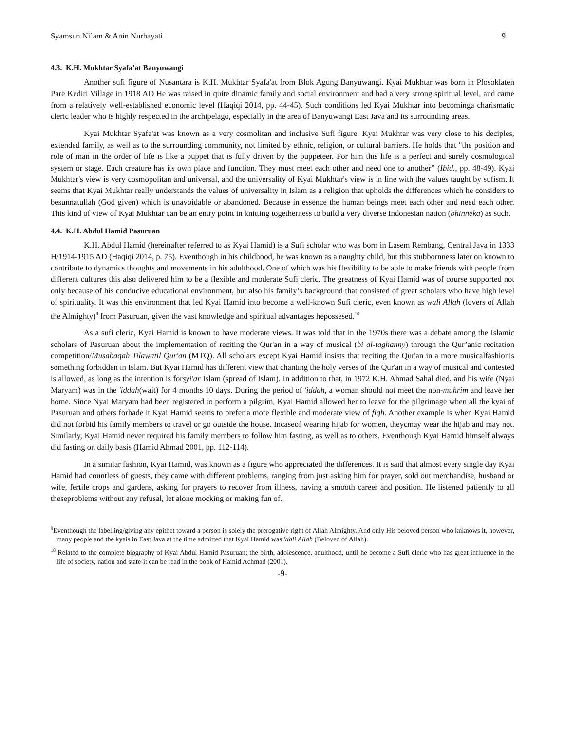Syamsun Ni’am & Anin Nurhayati 9
4.3. K.H. Mukhtar Syafa’at Banyuwangi
Another sufi figure of Nusantara is K.H. Mukhtar Syafa'at from Blok Agung Banyuwangi. Kyai Mukhtar was born in Plosoklaten Pare Kediri Village in 1918 AD He was raised in quite dinamic family and social environment and had a very strong spiritual level, and came from a relatively well-established economic level (Haqiqi 2014, pp. 44-45). Such conditions led Kyai Mukhtar into becominga charismatic cleric leader who is highly respected in the archipelago, especially in the area of Banyuwangi East Java and its surrounding areas.
Kyai Mukhtar Syafa'at was known as a very cosmolitan and inclusive Sufi figure. Kyai Mukhtar was very close to his deciples, extended family, as well as to the surrounding community, not limited by ethnic, religion, or cultural barriers. He holds that "the position and role of man in the order of life is like a puppet that is fully driven by the puppeteer. For him this life is a perfect and surely cosmological system or stage. Each creature has its own place and function. They must meet each other and need one to another” (Ibid., pp. 48-49). Kyai Mukhtar's view is very cosmopolitan and universal, and the universality of Kyai Mukhtar's view is in line with the values taught by sufism. It seems that Kyai Mukhtar really understands the values of universality in Islam as a religion that upholds the differences which he considers to besunnatullah (God given) which is unavoidable or abandoned. Because in essence the human beings meet each other and need each other. This kind of view of Kyai Mukhtar can be an entry point in knitting togetherness to build a very diverse Indonesian nation (bhinneka) as such.
4.4. K.H. Abdul Hamid Pasuruan
K.H. Abdul Hamid (hereinafter referred to as Kyai Hamid) is a Sufi scholar who was born in Lasem Rembang, Central Java in 1333 H/1914-1915 AD (Haqiqi 2014, p. 75). Eventhough in his childhood, he was known as a naughty child, but this stubbornness later on known to contribute to dynamics thoughts and movements in his adulthood. One of which was his flexibility to be able to make friends with people from different cultures this also delivered him to be a flexible and moderate Sufi cleric. The greatness of Kyai Hamid was of course supported not only because of his conducive educational environment, but also his family’s background that consisted of great scholars who have high level of spirituality. It was this environment that led Kyai Hamid into become a well-known Sufi cleric, even known as wali Allah (lovers of Allah the Almighty)<sup>9</sup> from Pasuruan, given the vast knowledge and spiritual advantages hepossesed.<sup>10</sup>
As a sufi cleric, Kyai Hamid is known to have moderate views. It was told that in the 1970s there was a debate among the Islamic scholars of Pasuruan about the implementation of reciting the Qur'an in a way of musical (bi al-taghanny) through the Qur’anic recitation competition/Musabaqah Tilawatil Qur'an (MTQ). All scholars except Kyai Hamid insists that reciting the Qur'an in a more musicalfashionis something forbidden in Islam. But Kyai Hamid has different view that chanting the holy verses of the Qur'an in a way of musical and contested is allowed, as long as the intention is forsyi'ar Islam (spread of Islam). In addition to that, in 1972 K.H. Ahmad Sahal died, and his wife (Nyai Maryam) was in the 'iddah(wait) for 4 months 10 days. During the period of 'iddah, a woman should not meet the non-muhrim and leave her home. Since Nyai Maryam had been registered to perform a pilgrim, Kyai Hamid allowed her to leave for the pilgrimage when all the kyai of Pasuruan and others forbade it.Kyai Hamid seems to prefer a more flexible and moderate view of fiqh. Another example is when Kyai Hamid did not forbid his family members to travel or go outside the house. Incaseof wearing hijab for women, theycmay wear the hijab and may not. Similarly, Kyai Hamid never required his family members to follow him fasting, as well as to others. Eventhough Kyai Hamid himself always did fasting on daily basis (Hamid Ahmad 2001, pp. 112-114).
In a similar fashion, Kyai Hamid, was known as a figure who appreciated the differences. It is said that almost every single day Kyai Hamid had countless of guests, they came with different problems, ranging from just asking him for prayer, sold out merchandise, husband or wife, fertile crops and gardens, asking for prayers to recover from illness, having a smooth career and position. He listened patiently to all theseproblems without any refusal, let alone mocking or making fun of.
<sup>9</sup> Eventhough the labelling/giving any epithet toward a person is solely the prerogative right of Allah Almighty. And only His beloved person who knknows it, however, many people and the kyais in East Java at the time admitted that Kyai Hamid was Wali Allah (Beloved of Allah).
<sup>10</sup> Related to the complete biography of Kyai Abdul Hamid Pasuruan; the birth, adolescence, adulthood, until he become a Sufi cleric who has great influence in the life of society, nation and state-it can be read in the book of Hamid Achmad (2001).
-9-